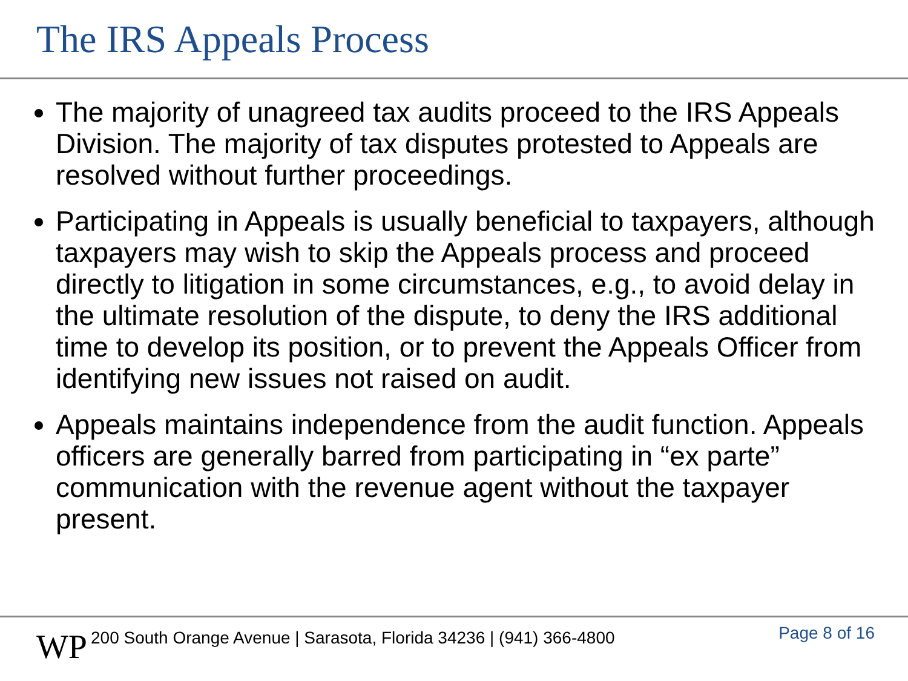The IRS Appeals Process
The majority of unagreed tax audits proceed to the IRS Appeals Division. The majority of tax disputes protested to Appeals are resolved without further proceedings.
Participating in Appeals is usually beneficial to taxpayers, although taxpayers may wish to skip the Appeals process and proceed directly to litigation in some circumstances, e.g., to avoid delay in the ultimate resolution of the dispute, to deny the IRS additional time to develop its position, or to prevent the Appeals Officer from identifying new issues not raised on audit.
Appeals maintains independence from the audit function. Appeals officers are generally barred from participating in “ex parte” communication with the revenue agent without the taxpayer present.
WP
200 South Orange Avenue | Sarasota, Florida 34236 | (941) 366-4800
Page 8 of 16